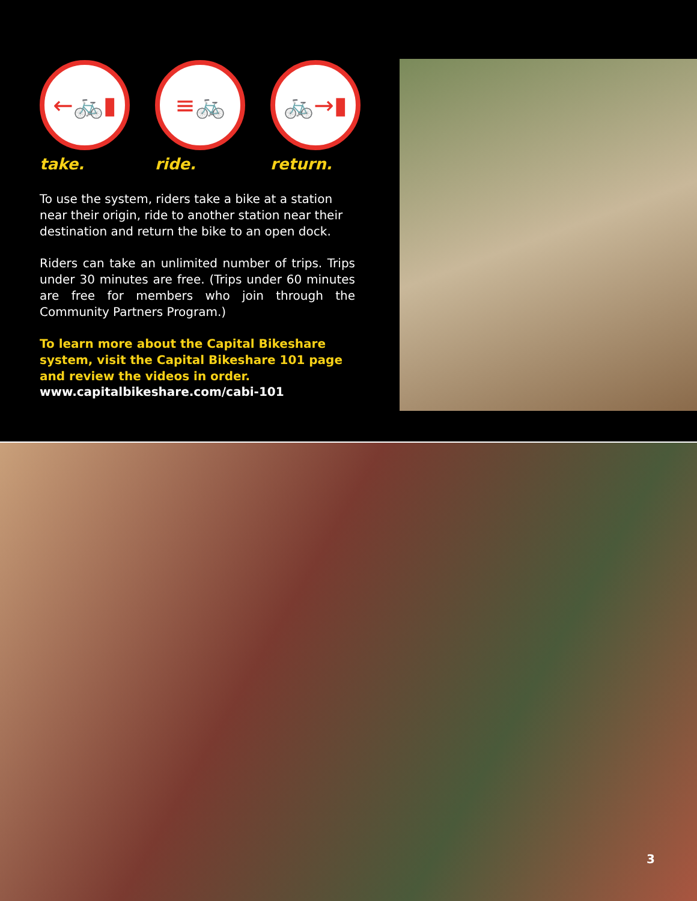←🚲▮
take.
≡🚲
ride.
🚲→▮
return.
To use the system, riders take a bike at a station near their origin, ride to another station near their destination and return the bike to an open dock.
Riders can take an unlimited number of trips. Trips under 30 minutes are free. (Trips under 60 minutes are free for members who join through the Community Partners Program.)
To learn more about the Capital Bikeshare system, visit the Capital Bikeshare 101 page and review the videos in order.
www.capitalbikeshare.com/cabi-101
3